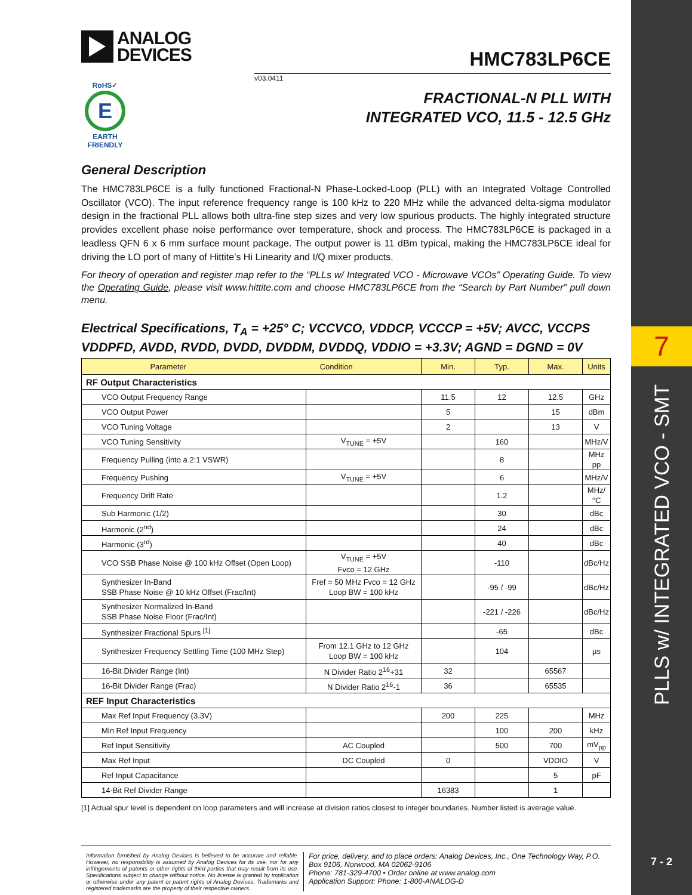ANALOG
DEVICES
RoHS✓
E
EARTH FRIENDLY
HMC783LP6CE
v03.0411
FRACTIONAL-N PLL WITH
INTEGRATED VCO, 11.5 - 12.5 GHz
General Description
The HMC783LP6CE is a fully functioned Fractional-N Phase-Locked-Loop (PLL) with an Integrated Voltage Controlled Oscillator (VCO). The input reference frequency range is 100 kHz to 220 MHz while the advanced delta-sigma modulator design in the fractional PLL allows both ultra-fine step sizes and very low spurious products. The highly integrated structure provides excellent phase noise performance over temperature, shock and process. The HMC783LP6CE is packaged in a leadless QFN 6 x 6 mm surface mount package. The output power is 11 dBm typical, making the HMC783LP6CE ideal for driving the LO port of many of Hittite’s Hi Linearity and I/Q mixer products.
For theory of operation and register map refer to the “PLLs w/ Integrated VCO - Microwave VCOs” Operating Guide. To view the Operating Guide, please visit www.hittite.com and choose HMC783LP6CE from the “Search by Part Number” pull down menu.
Electrical Specifications, T<sub>A</sub> = +25° C; VCCVCO, VDDCP, VCCCP = +5V; AVCC, VCCPS VDDPFD, AVDD, RVDD, DVDD, DVDDM, DVDDQ, VDDIO = +3.3V; AGND = DGND = 0V
| Parameter Condition | | Min. | Typ. | Max. | Units |
| --- | --- | --- | --- | --- | --- |
| RF Output Characteristics | | | | | |
| VCO Output Frequency Range | | 11.5 | 12 | 12.5 | GHz |
| VCO Output Power | | 5 | | 15 | dBm |
| VCO Tuning Voltage | | 2 | | 13 | V |
| VCO Tuning Sensitivity | V<sub>TUNE</sub> = +5V | | 160 | | MHz/V |
| Frequency Pulling (into a 2:1 VSWR) | | | 8 | | MHz pp |
| Frequency Pushing | V<sub>TUNE</sub> = +5V | | 6 | | MHz/V |
| Frequency Drift Rate | | | 1.2 | | MHz/ °C |
| Sub Harmonic (1/2) | | | 30 | | dBc |
| Harmonic (2<sup>nd</sup>) | | | 24 | | dBc |
| Harmonic (3<sup>rd</sup>) | | | 40 | | dBc |
| VCO SSB Phase Noise @ 100 kHz Offset (Open Loop) | V<sub>TUNE</sub> = +5V Fvco = 12 GHz | | -110 | | dBc/Hz |
| Synthesizer In-Band SSB Phase Noise @ 10 kHz Offset (Frac/Int) | Fref = 50 MHz Fvco = 12 GHz Loop BW = 100 kHz | | -95 / -99 | | dBc/Hz |
| Synthesizer Normalized In-Band SSB Phase Noise Floor (Frac/Int) | | | -221 / -226 | | dBc/Hz |
| Synthesizer Fractional Spurs <sup>[1]</sup> | | | -65 | | dBc |
| Synthesizer Frequency Settling Time (100 MHz Step) | From 12.1 GHz to 12 GHz Loop BW = 100 kHz | | 104 | | µs |
| 16-Bit Divider Range (Int) | N Divider Ratio 2<sup>16</sup>+31 | 32 | | 65567 | |
| 16-Bit Divider Range (Frac) | N Divider Ratio 2<sup>16</sup>-1 | 36 | | 65535 | |
| REF Input Characteristics | | | | | |
| Max Ref Input Frequency (3.3V) | | 200 | 225 | | MHz |
| Min Ref Input Frequency | | | 100 | 200 | kHz |
| Ref Input Sensitivity | AC Coupled | | 500 | 700 | mV<sub>pp</sub> |
| Max Ref Input | DC Coupled | 0 | | VDDIO | V |
| Ref Input Capacitance | | | | 5 | pF |
| 14-Bit Ref Divider Range | | 16383 | | 1 | |
[1] Actual spur level is dependent on loop parameters and will increase at division ratios closest to integer boundaries. Number listed is average value.
Information furnished by Analog Devices is believed to be accurate and reliable. However, no responsibility is assumed by Analog Devices for its use, nor for any infringements of patents or other rights of third parties that may result from its use. Specifications subject to change without notice. No license is granted by implication or otherwise under any patent or patent rights of Analog Devices. Trademarks and registered trademarks are the property of their respective owners.
For price, delivery, and to place orders: Analog Devices, Inc., One Technology Way, P.O. Box 9106, Norwood, MA 02062-9106
Phone: 781-329-4700 • Order online at www.analog.com
Application Support: Phone: 1-800-ANALOG-D
7
PLLS w/ INTEGRATED VCO - SMT
7 - 2